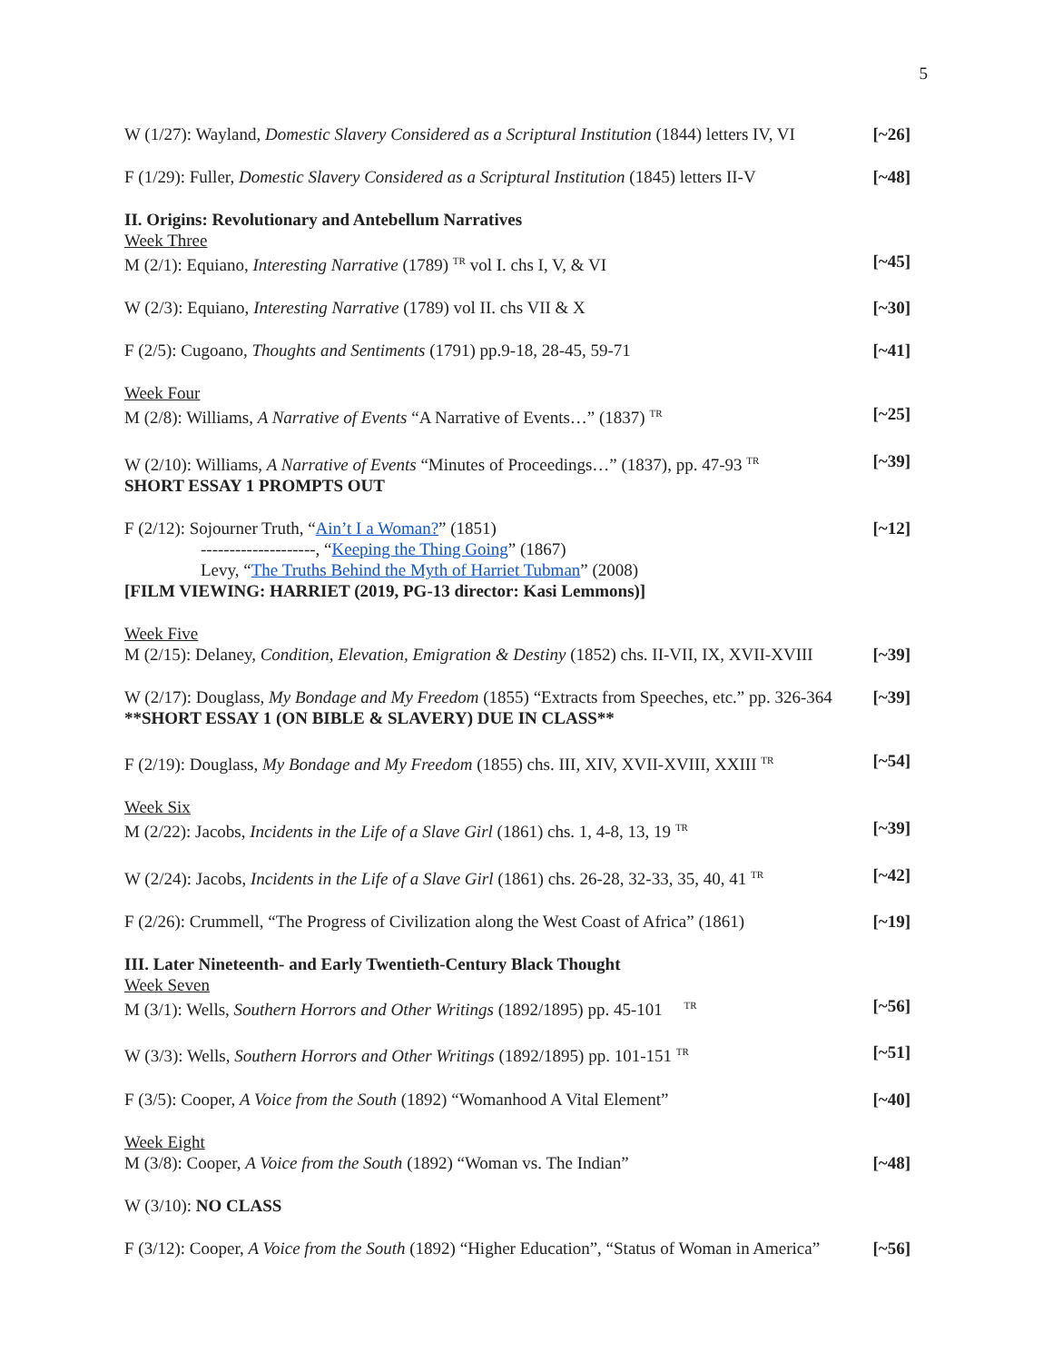5
W (1/27): Wayland, Domestic Slavery Considered as a Scriptural Institution (1844) letters IV, VI [~26]
F (1/29): Fuller, Domestic Slavery Considered as a Scriptural Institution (1845) letters II-V [~48]
II. Origins: Revolutionary and Antebellum Narratives
Week Three
M (2/1): Equiano, Interesting Narrative (1789) <sup>TR</sup> vol I. chs I, V, & VI [~45]
W (2/3): Equiano, Interesting Narrative (1789) vol II. chs VII & X [~30]
F (2/5): Cugoano, Thoughts and Sentiments (1791) pp.9-18, 28-45, 59-71 [~41]
Week Four
M (2/8): Williams, A Narrative of Events “A Narrative of Events…” (1837) <sup>TR</sup> [~25]
W (2/10): Williams, A Narrative of Events “Minutes of Proceedings…” (1837), pp. 47-93 <sup>TR</sup> [~39]
SHORT ESSAY 1 PROMPTS OUT
F (2/12): Sojourner Truth, “Ain’t I a Woman?” (1851) [~12]
--------------------, “Keeping the Thing Going” (1867)
Levy, “The Truths Behind the Myth of Harriet Tubman” (2008)
[FILM VIEWING: HARRIET (2019, PG-13 director: Kasi Lemmons)]
Week Five
M (2/15): Delaney, Condition, Elevation, Emigration & Destiny (1852) chs. II-VII, IX, XVII-XVIII [~39]
W (2/17): Douglass, My Bondage and My Freedom (1855) “Extracts from Speeches, etc.” pp. 326-364 [~39]
**SHORT ESSAY 1 (ON BIBLE & SLAVERY) DUE IN CLASS**
F (2/19): Douglass, My Bondage and My Freedom (1855) chs. III, XIV, XVII-XVIII, XXIII <sup>TR</sup> [~54]
Week Six
M (2/22): Jacobs, Incidents in the Life of a Slave Girl (1861) chs. 1, 4-8, 13, 19 <sup>TR</sup> [~39]
W (2/24): Jacobs, Incidents in the Life of a Slave Girl (1861) chs. 26-28, 32-33, 35, 40, 41 <sup>TR</sup> [~42]
F (2/26): Crummell, “The Progress of Civilization along the West Coast of Africa” (1861) [~19]
III. Later Nineteenth- and Early Twentieth-Century Black Thought
Week Seven
M (3/1): Wells, Southern Horrors and Other Writings (1892/1895) pp. 45-101 <sup>TR</sup> [~56]
W (3/3): Wells, Southern Horrors and Other Writings (1892/1895) pp. 101-151 <sup>TR</sup> [~51]
F (3/5): Cooper, A Voice from the South (1892) “Womanhood A Vital Element” [~40]
Week Eight
M (3/8): Cooper, A Voice from the South (1892) “Woman vs. The Indian” [~48]
W (3/10): NO CLASS
F (3/12): Cooper, A Voice from the South (1892) “Higher Education”, “Status of Woman in America” [~56]